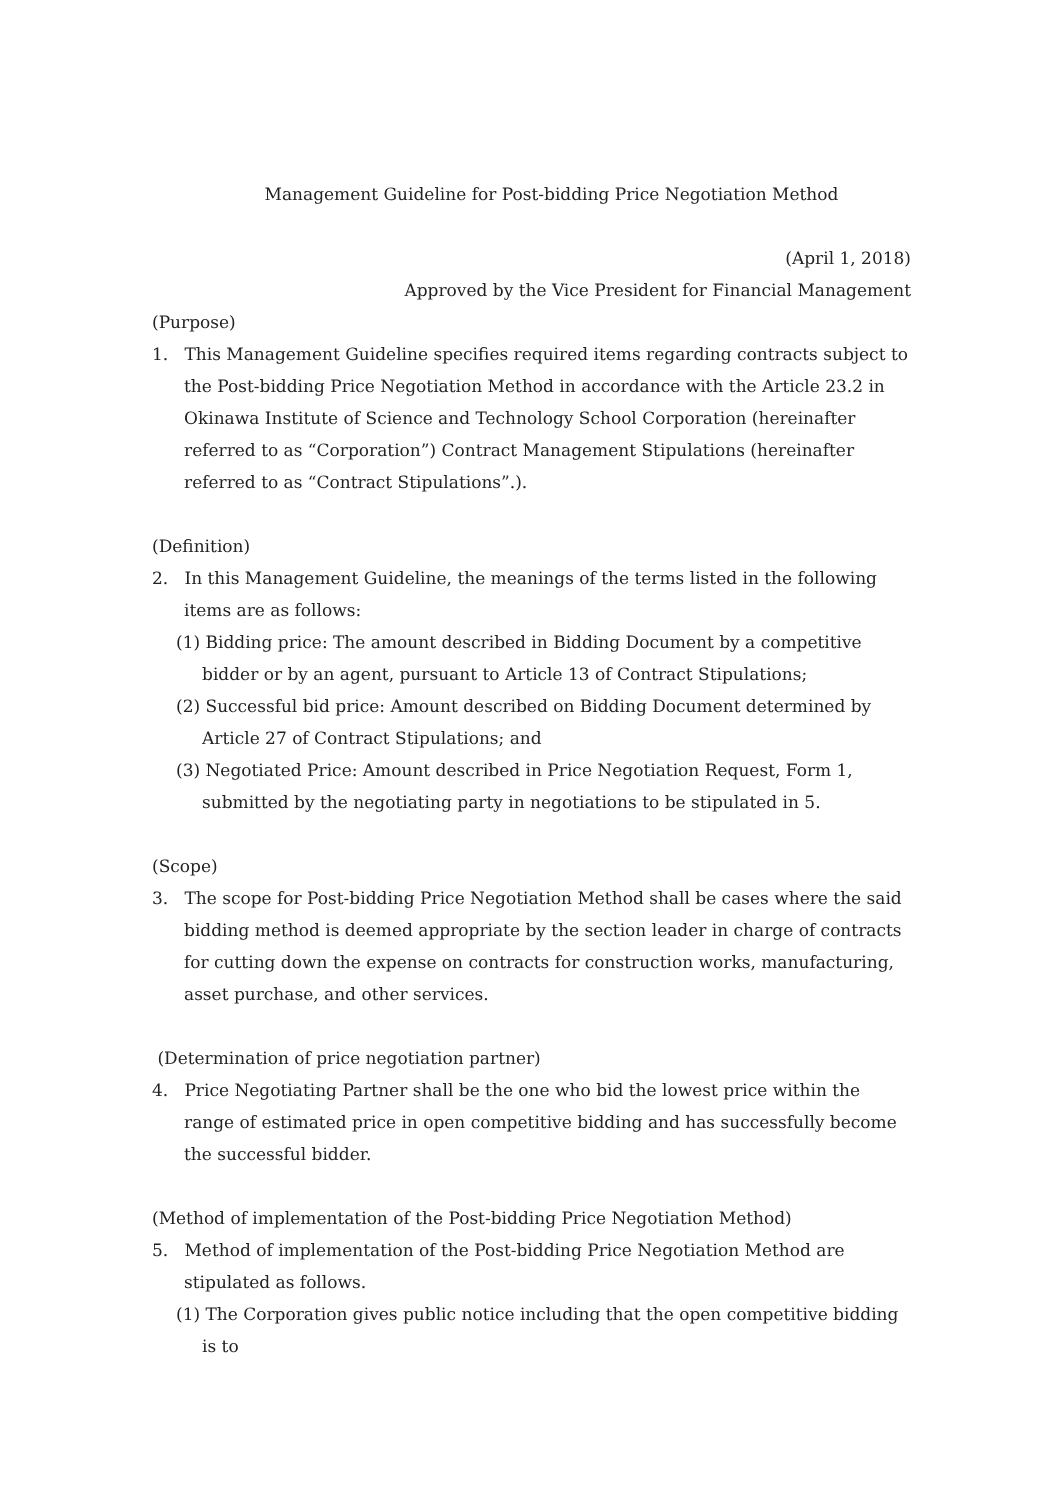Management Guideline for Post-bidding Price Negotiation Method
(April 1, 2018)
Approved by the Vice President for Financial Management
(Purpose)
1. This Management Guideline specifies required items regarding contracts subject to the Post-bidding Price Negotiation Method in accordance with the Article 23.2 in Okinawa Institute of Science and Technology School Corporation (hereinafter referred to as “Corporation”) Contract Management Stipulations (hereinafter referred to as “Contract Stipulations”.).
(Definition)
2. In this Management Guideline, the meanings of the terms listed in the following items are as follows:
(1) Bidding price: The amount described in Bidding Document by a competitive bidder or by an agent, pursuant to Article 13 of Contract Stipulations;
(2) Successful bid price: Amount described on Bidding Document determined by Article 27 of Contract Stipulations; and
(3) Negotiated Price: Amount described in Price Negotiation Request, Form 1, submitted by the negotiating party in negotiations to be stipulated in 5.
(Scope)
3. The scope for Post-bidding Price Negotiation Method shall be cases where the said bidding method is deemed appropriate by the section leader in charge of contracts for cutting down the expense on contracts for construction works, manufacturing, asset purchase, and other services.
(Determination of price negotiation partner)
4. Price Negotiating Partner shall be the one who bid the lowest price within the range of estimated price in open competitive bidding and has successfully become the successful bidder.
(Method of implementation of the Post-bidding Price Negotiation Method)
5. Method of implementation of the Post-bidding Price Negotiation Method are stipulated as follows.
(1) The Corporation gives public notice including that the open competitive bidding is to